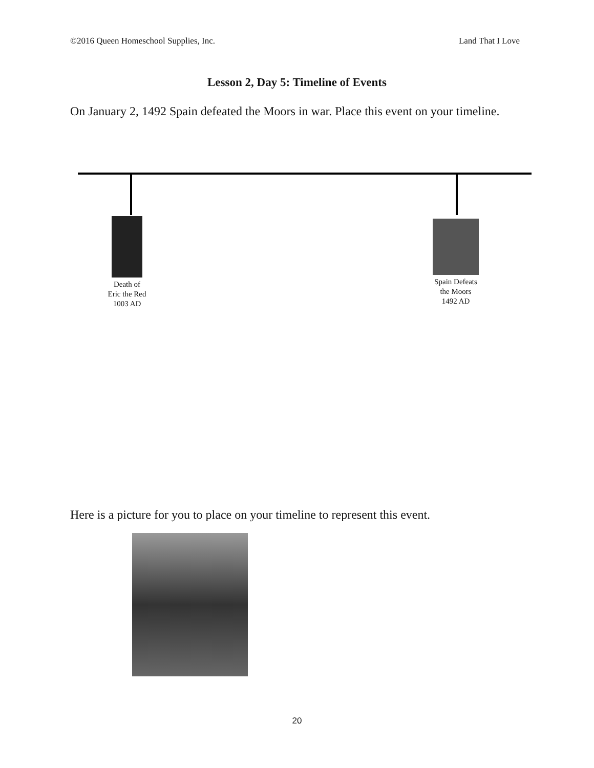©2016 Queen Homeschool Supplies, Inc. Land That I Love
Lesson 2, Day 5: Timeline of Events
On January 2, 1492 Spain defeated the Moors in war. Place this event on your timeline.
Death of
Eric the Red
1003 AD
Spain Defeats
the Moors
1492 AD
Here is a picture for you to place on your timeline to represent this event.
20